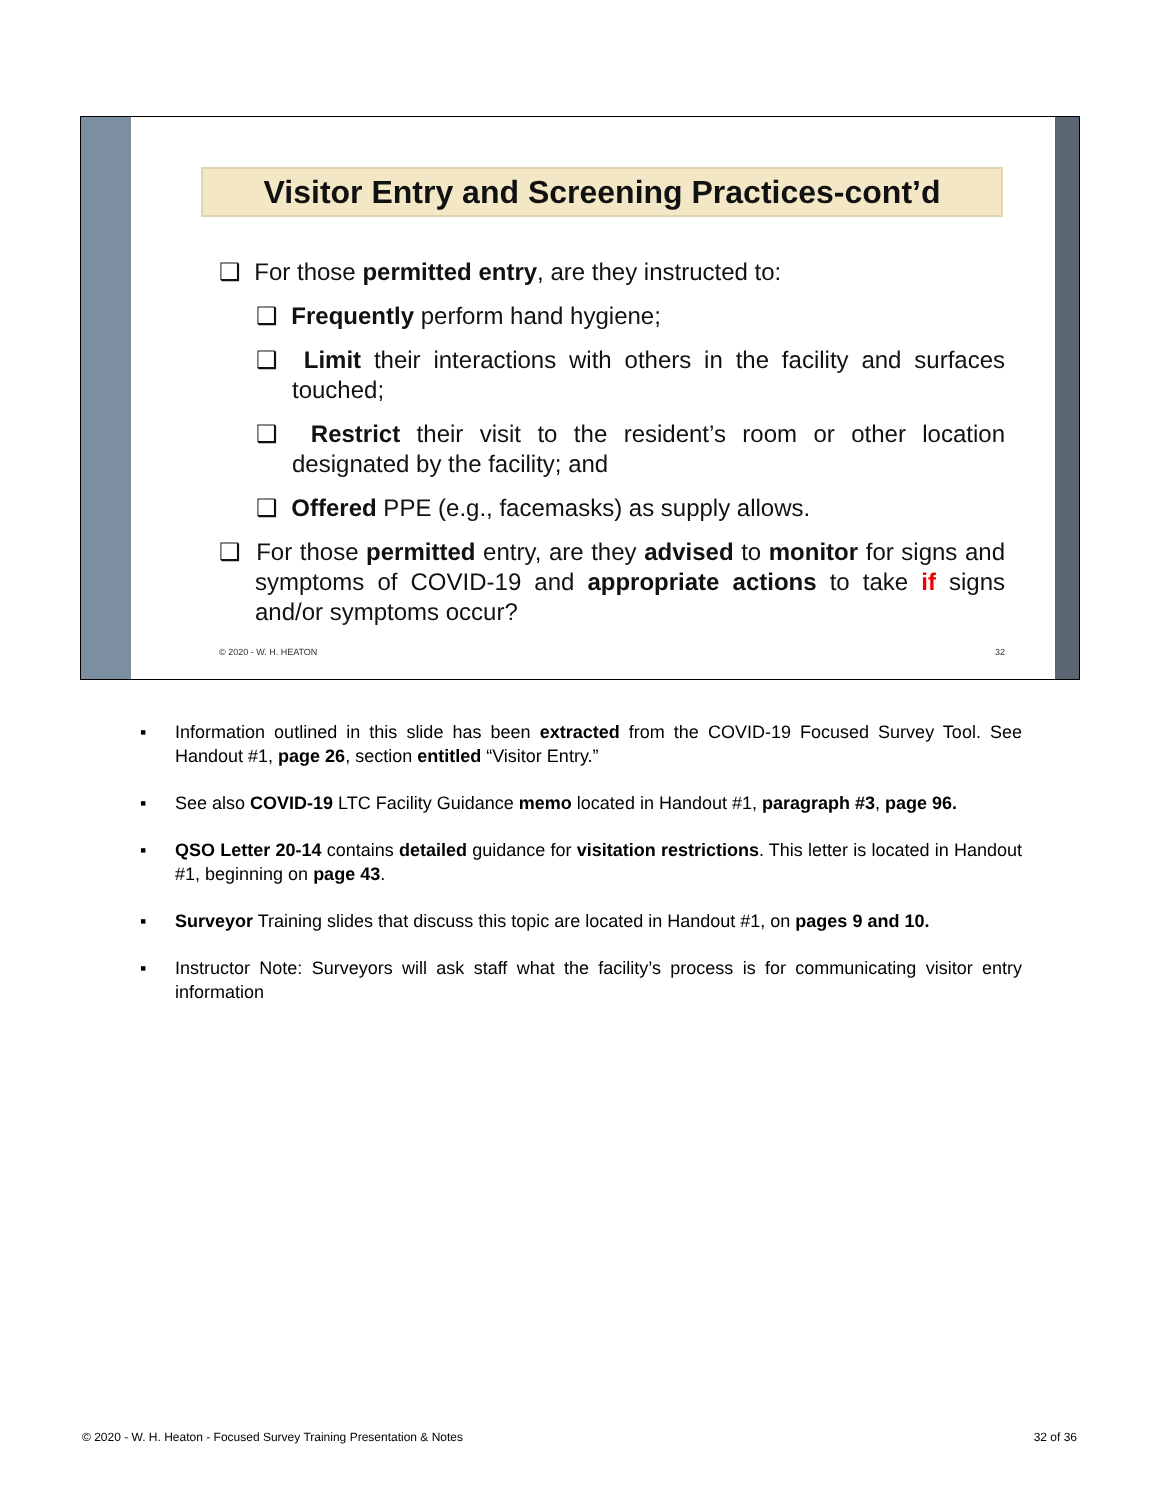Visitor Entry and Screening Practices-cont’d
❑ For those permitted entry, are they instructed to:
❑ Frequently perform hand hygiene;
❑ Limit their interactions with others in the facility and surfaces touched;
❑ Restrict their visit to the resident’s room or other location designated by the facility; and
❑ Offered PPE (e.g., facemasks) as supply allows.
❑ For those permitted entry, are they advised to monitor for signs and symptoms of COVID-19 and appropriate actions to take if signs and/or symptoms occur?
© 2020 - W. H. HEATON 32
▪ Information outlined in this slide has been extracted from the COVID-19 Focused Survey Tool. See Handout #1, page 26, section entitled “Visitor Entry.”
▪ See also COVID-19 LTC Facility Guidance memo located in Handout #1, paragraph #3, page 96.
▪ QSO Letter 20-14 contains detailed guidance for visitation restrictions. This letter is located in Handout #1, beginning on page 43.
▪ Surveyor Training slides that discuss this topic are located in Handout #1, on pages 9 and 10.
▪ Instructor Note: Surveyors will ask staff what the facility’s process is for communicating visitor entry information
© 2020 - W. H. Heaton - Focused Survey Training Presentation & Notes 32 of 36